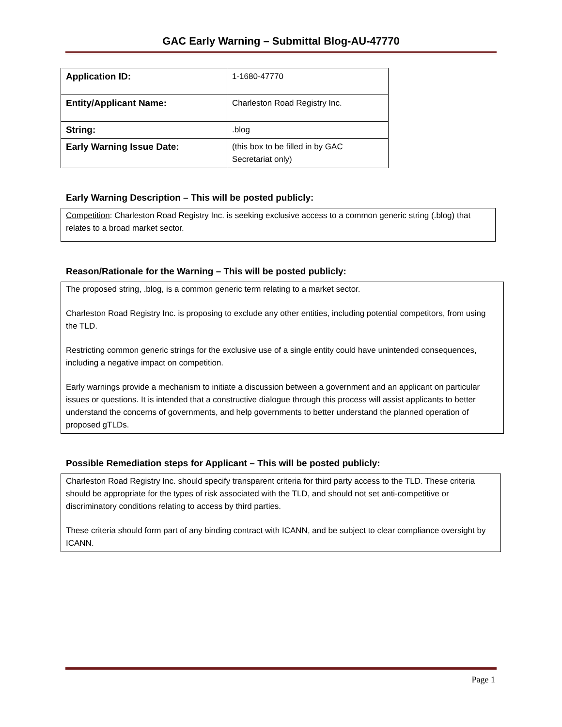GAC Early Warning – Submittal Blog-AU-47770
| Application ID: | 1-1680-47770 |
| Entity/Applicant Name: | Charleston Road Registry Inc. |
| String: | .blog |
| Early Warning Issue Date: | (this box to be filled in by GAC Secretariat only) |
Early Warning Description – This will be posted publicly:
Competition: Charleston Road Registry Inc. is seeking exclusive access to a common generic string (.blog) that relates to a broad market sector.
Reason/Rationale for the Warning – This will be posted publicly:
The proposed string, .blog, is a common generic term relating to a market sector.
Charleston Road Registry Inc. is proposing to exclude any other entities, including potential competitors, from using the TLD.
Restricting common generic strings for the exclusive use of a single entity could have unintended consequences, including a negative impact on competition.
Early warnings provide a mechanism to initiate a discussion between a government and an applicant on particular issues or questions. It is intended that a constructive dialogue through this process will assist applicants to better understand the concerns of governments, and help governments to better understand the planned operation of proposed gTLDs.
Possible Remediation steps for Applicant – This will be posted publicly:
Charleston Road Registry Inc. should specify transparent criteria for third party access to the TLD. These criteria should be appropriate for the types of risk associated with the TLD, and should not set anti-competitive or discriminatory conditions relating to access by third parties.
These criteria should form part of any binding contract with ICANN, and be subject to clear compliance oversight by ICANN.
Page 1